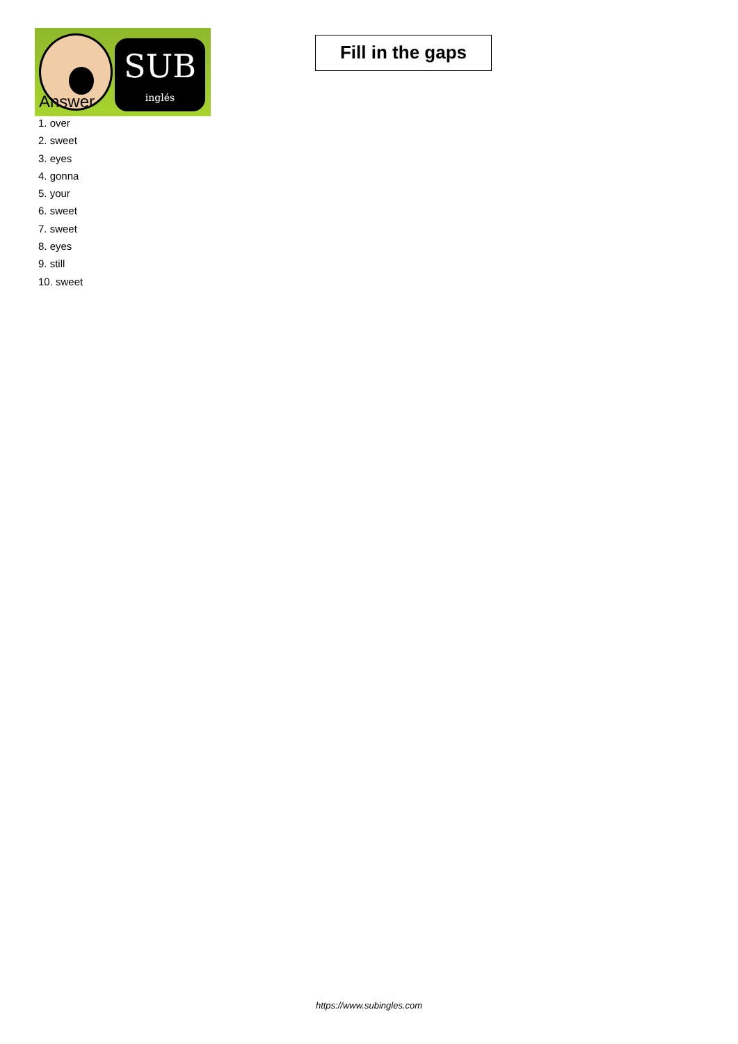SUB
inglés
Fill in the gaps
Answer
1. over
2. sweet
3. eyes
4. gonna
5. your
6. sweet
7. sweet
8. eyes
9. still
10. sweet
https://www.subingles.com